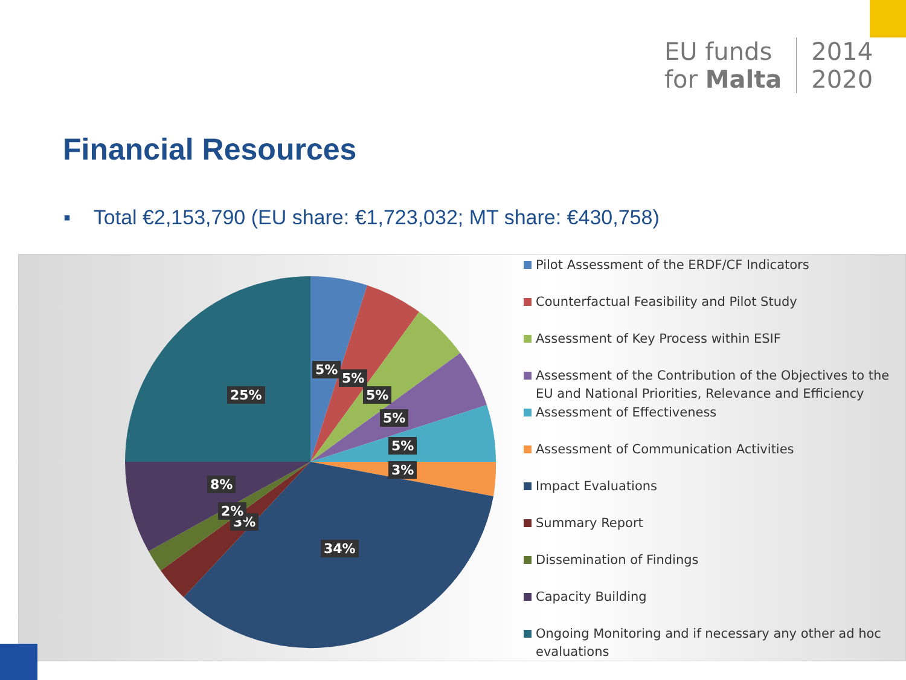EU funds
for Malta
2014
2020
Financial Resources
▪ Total €2,153,790 (EU share: €1,723,032; MT share: €430,758)
5%
5%
5%
5%
5%
3%
34%
3%
2%
8%
25%
Pilot Assessment of the ERDF/CF Indicators
Counterfactual Feasibility and Pilot Study
Assessment of Key Process within ESIF
Assessment of the Contribution of the Objectives to the EU and National Priorities, Relevance and Efficiency
Assessment of Effectiveness
Assessment of Communication Activities
Impact Evaluations
Summary Report
Dissemination of Findings
Capacity Building
Ongoing Monitoring and if necessary any other ad hoc evaluations